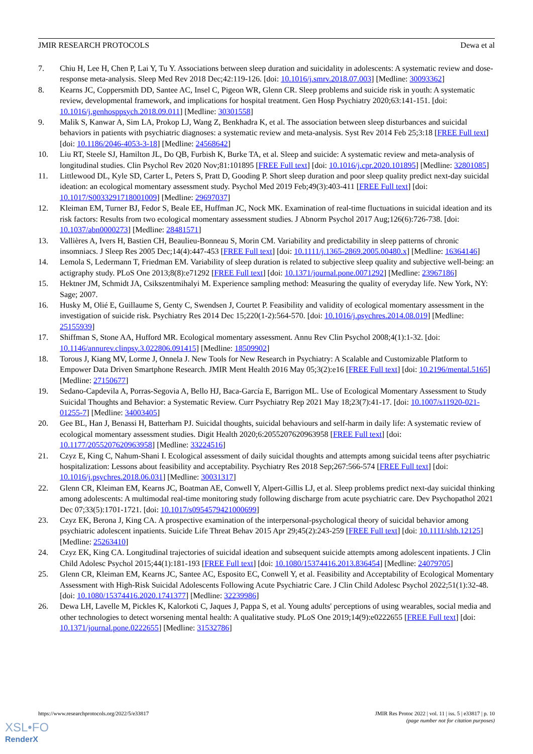JMIR RESEARCH PROTOCOLS Dewa et al
7. Chiu H, Lee H, Chen P, Lai Y, Tu Y. Associations between sleep duration and suicidality in adolescents: A systematic review and dose-response meta-analysis. Sleep Med Rev 2018 Dec;42:119-126. [doi: 10.1016/j.smrv.2018.07.003] [Medline: 30093362]
8. Kearns JC, Coppersmith DD, Santee AC, Insel C, Pigeon WR, Glenn CR. Sleep problems and suicide risk in youth: A systematic review, developmental framework, and implications for hospital treatment. Gen Hosp Psychiatry 2020;63:141-151. [doi: 10.1016/j.genhosppsych.2018.09.011] [Medline: 30301558]
9. Malik S, Kanwar A, Sim LA, Prokop LJ, Wang Z, Benkhadra K, et al. The association between sleep disturbances and suicidal behaviors in patients with psychiatric diagnoses: a systematic review and meta-analysis. Syst Rev 2014 Feb 25;3:18 [FREE Full text] [doi: 10.1186/2046-4053-3-18] [Medline: 24568642]
10. Liu RT, Steele SJ, Hamilton JL, Do QB, Furbish K, Burke TA, et al. Sleep and suicide: A systematic review and meta-analysis of longitudinal studies. Clin Psychol Rev 2020 Nov;81:101895 [FREE Full text] [doi: 10.1016/j.cpr.2020.101895] [Medline: 32801085]
11. Littlewood DL, Kyle SD, Carter L, Peters S, Pratt D, Gooding P. Short sleep duration and poor sleep quality predict next-day suicidal ideation: an ecological momentary assessment study. Psychol Med 2019 Feb;49(3):403-411 [FREE Full text] [doi: 10.1017/S0033291718001009] [Medline: 29697037]
12. Kleiman EM, Turner BJ, Fedor S, Beale EE, Huffman JC, Nock MK. Examination of real-time fluctuations in suicidal ideation and its risk factors: Results from two ecological momentary assessment studies. J Abnorm Psychol 2017 Aug;126(6):726-738. [doi: 10.1037/abn0000273] [Medline: 28481571]
13. Vallières A, Ivers H, Bastien CH, Beaulieu-Bonneau S, Morin CM. Variability and predictability in sleep patterns of chronic insomniacs. J Sleep Res 2005 Dec;14(4):447-453 [FREE Full text] [doi: 10.1111/j.1365-2869.2005.00480.x] [Medline: 16364146]
14. Lemola S, Ledermann T, Friedman EM. Variability of sleep duration is related to subjective sleep quality and subjective well-being: an actigraphy study. PLoS One 2013;8(8):e71292 [FREE Full text] [doi: 10.1371/journal.pone.0071292] [Medline: 23967186]
15. Hektner JM, Schmidt JA, Csikszentmihalyi M. Experience sampling method: Measuring the quality of everyday life. New York, NY: Sage; 2007.
16. Husky M, Olié E, Guillaume S, Genty C, Swendsen J, Courtet P. Feasibility and validity of ecological momentary assessment in the investigation of suicide risk. Psychiatry Res 2014 Dec 15;220(1-2):564-570. [doi: 10.1016/j.psychres.2014.08.019] [Medline: 25155939]
17. Shiffman S, Stone AA, Hufford MR. Ecological momentary assessment. Annu Rev Clin Psychol 2008;4(1):1-32. [doi: 10.1146/annurev.clinpsy.3.022806.091415] [Medline: 18509902]
18. Torous J, Kiang MV, Lorme J, Onnela J. New Tools for New Research in Psychiatry: A Scalable and Customizable Platform to Empower Data Driven Smartphone Research. JMIR Ment Health 2016 May 05;3(2):e16 [FREE Full text] [doi: 10.2196/mental.5165] [Medline: 27150677]
19. Sedano-Capdevila A, Porras-Segovia A, Bello HJ, Baca-García E, Barrigon ML. Use of Ecological Momentary Assessment to Study Suicidal Thoughts and Behavior: a Systematic Review. Curr Psychiatry Rep 2021 May 18;23(7):41-17. [doi: 10.1007/s11920-021-01255-7] [Medline: 34003405]
20. Gee BL, Han J, Benassi H, Batterham PJ. Suicidal thoughts, suicidal behaviours and self-harm in daily life: A systematic review of ecological momentary assessment studies. Digit Health 2020;6:2055207620963958 [FREE Full text] [doi: 10.1177/2055207620963958] [Medline: 33224516]
21. Czyz E, King C, Nahum-Shani I. Ecological assessment of daily suicidal thoughts and attempts among suicidal teens after psychiatric hospitalization: Lessons about feasibility and acceptability. Psychiatry Res 2018 Sep;267:566-574 [FREE Full text] [doi: 10.1016/j.psychres.2018.06.031] [Medline: 30031317]
22. Glenn CR, Kleiman EM, Kearns JC, Boatman AE, Conwell Y, Alpert-Gillis LJ, et al. Sleep problems predict next-day suicidal thinking among adolescents: A multimodal real-time monitoring study following discharge from acute psychiatric care. Dev Psychopathol 2021 Dec 07;33(5):1701-1721. [doi: 10.1017/s0954579421000699]
23. Czyz EK, Berona J, King CA. A prospective examination of the interpersonal-psychological theory of suicidal behavior among psychiatric adolescent inpatients. Suicide Life Threat Behav 2015 Apr 29;45(2):243-259 [FREE Full text] [doi: 10.1111/sltb.12125] [Medline: 25263410]
24. Czyz EK, King CA. Longitudinal trajectories of suicidal ideation and subsequent suicide attempts among adolescent inpatients. J Clin Child Adolesc Psychol 2015;44(1):181-193 [FREE Full text] [doi: 10.1080/15374416.2013.836454] [Medline: 24079705]
25. Glenn CR, Kleiman EM, Kearns JC, Santee AC, Esposito EC, Conwell Y, et al. Feasibility and Acceptability of Ecological Momentary Assessment with High-Risk Suicidal Adolescents Following Acute Psychiatric Care. J Clin Child Adolesc Psychol 2022;51(1):32-48. [doi: 10.1080/15374416.2020.1741377] [Medline: 32239986]
26. Dewa LH, Lavelle M, Pickles K, Kalorkoti C, Jaques J, Pappa S, et al. Young adults' perceptions of using wearables, social media and other technologies to detect worsening mental health: A qualitative study. PLoS One 2019;14(9):e0222655 [FREE Full text] [doi: 10.1371/journal.pone.0222655] [Medline: 31532786]
https://www.researchprotocols.org/2022/5/e33817 JMIR Res Protoc 2022 | vol. 11 | iss. 5 | e33817 | p. 10
(page number not for citation purposes)
XSL•FO
RenderX